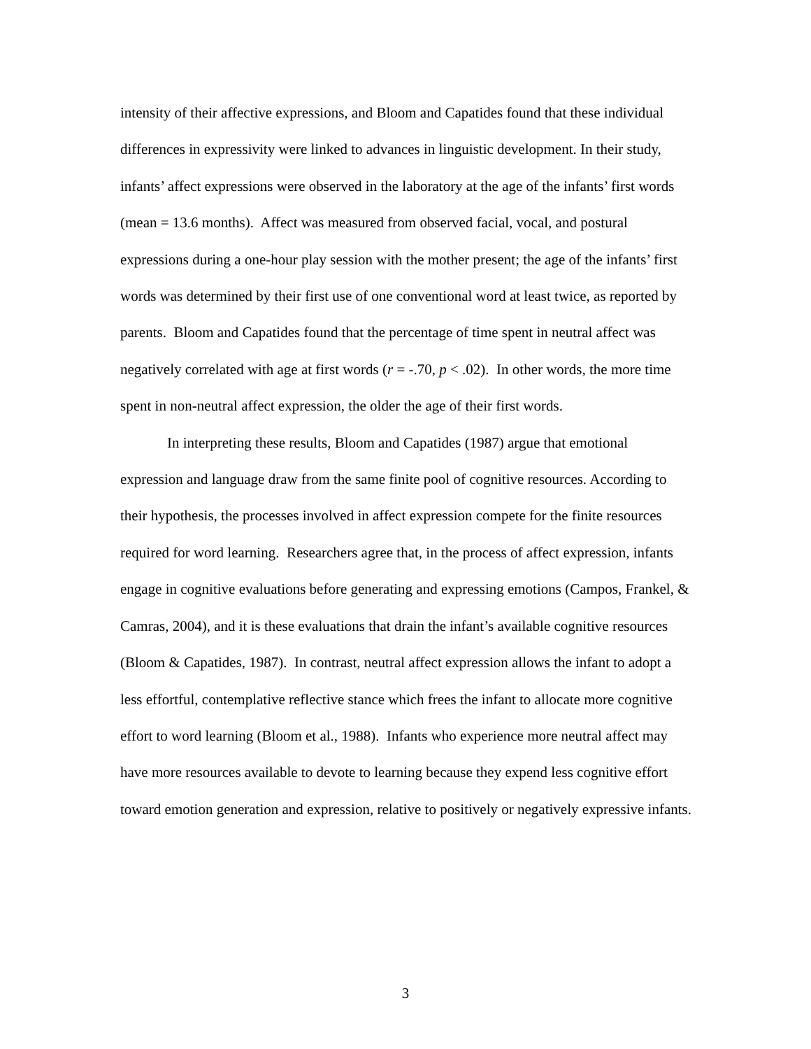intensity of their affective expressions, and Bloom and Capatides found that these individual differences in expressivity were linked to advances in linguistic development. In their study, infants’ affect expressions were observed in the laboratory at the age of the infants’ first words (mean = 13.6 months). Affect was measured from observed facial, vocal, and postural expressions during a one-hour play session with the mother present; the age of the infants’ first words was determined by their first use of one conventional word at least twice, as reported by parents. Bloom and Capatides found that the percentage of time spent in neutral affect was negatively correlated with age at first words (r = -.70, p < .02). In other words, the more time spent in non-neutral affect expression, the older the age of their first words.
In interpreting these results, Bloom and Capatides (1987) argue that emotional expression and language draw from the same finite pool of cognitive resources. According to their hypothesis, the processes involved in affect expression compete for the finite resources required for word learning. Researchers agree that, in the process of affect expression, infants engage in cognitive evaluations before generating and expressing emotions (Campos, Frankel, & Camras, 2004), and it is these evaluations that drain the infant’s available cognitive resources (Bloom & Capatides, 1987). In contrast, neutral affect expression allows the infant to adopt a less effortful, contemplative reflective stance which frees the infant to allocate more cognitive effort to word learning (Bloom et al., 1988). Infants who experience more neutral affect may have more resources available to devote to learning because they expend less cognitive effort toward emotion generation and expression, relative to positively or negatively expressive infants.
3